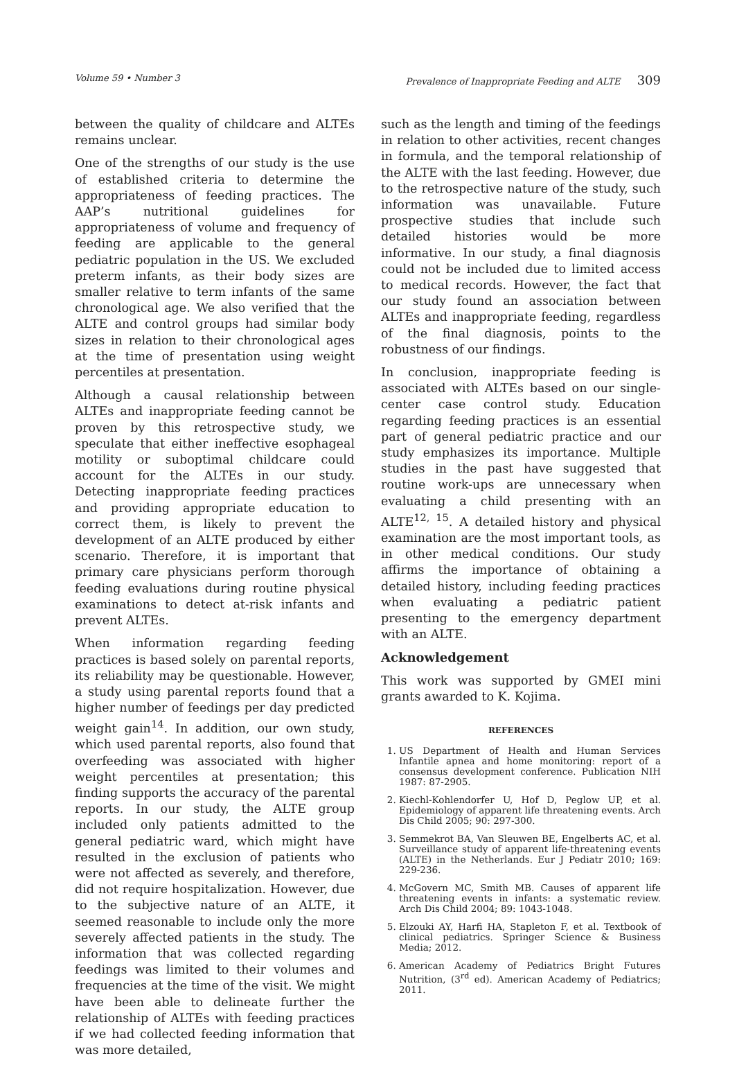Volume 59 • Number 3 Prevalence of Inappropriate Feeding and ALTE 309
between the quality of childcare and ALTEs remains unclear.
One of the strengths of our study is the use of established criteria to determine the appropriateness of feeding practices. The AAP’s nutritional guidelines for appropriateness of volume and frequency of feeding are applicable to the general pediatric population in the US. We excluded preterm infants, as their body sizes are smaller relative to term infants of the same chronological age. We also verified that the ALTE and control groups had similar body sizes in relation to their chronological ages at the time of presentation using weight percentiles at presentation.
Although a causal relationship between ALTEs and inappropriate feeding cannot be proven by this retrospective study, we speculate that either ineffective esophageal motility or suboptimal childcare could account for the ALTEs in our study. Detecting inappropriate feeding practices and providing appropriate education to correct them, is likely to prevent the development of an ALTE produced by either scenario. Therefore, it is important that primary care physicians perform thorough feeding evaluations during routine physical examinations to detect at-risk infants and prevent ALTEs.
When information regarding feeding practices is based solely on parental reports, its reliability may be questionable. However, a study using parental reports found that a higher number of feedings per day predicted weight gain<sup>14</sup>. In addition, our own study, which used parental reports, also found that overfeeding was associated with higher weight percentiles at presentation; this finding supports the accuracy of the parental reports. In our study, the ALTE group included only patients admitted to the general pediatric ward, which might have resulted in the exclusion of patients who were not affected as severely, and therefore, did not require hospitalization. However, due to the subjective nature of an ALTE, it seemed reasonable to include only the more severely affected patients in the study. The information that was collected regarding feedings was limited to their volumes and frequencies at the time of the visit. We might have been able to delineate further the relationship of ALTEs with feeding practices if we had collected feeding information that was more detailed,
such as the length and timing of the feedings in relation to other activities, recent changes in formula, and the temporal relationship of the ALTE with the last feeding. However, due to the retrospective nature of the study, such information was unavailable. Future prospective studies that include such detailed histories would be more informative. In our study, a final diagnosis could not be included due to limited access to medical records. However, the fact that our study found an association between ALTEs and inappropriate feeding, regardless of the final diagnosis, points to the robustness of our findings.
In conclusion, inappropriate feeding is associated with ALTEs based on our single-center case control study. Education regarding feeding practices is an essential part of general pediatric practice and our study emphasizes its importance. Multiple studies in the past have suggested that routine work-ups are unnecessary when evaluating a child presenting with an ALTE<sup>12, 15</sup>. A detailed history and physical examination are the most important tools, as in other medical conditions. Our study affirms the importance of obtaining a detailed history, including feeding practices when evaluating a pediatric patient presenting to the emergency department with an ALTE.
Acknowledgement
This work was supported by GMEI mini grants awarded to K. Kojima.
REFERENCES
1. US Department of Health and Human Services Infantile apnea and home monitoring: report of a consensus development conference. Publication NIH 1987: 87-2905.
2. Kiechl-Kohlendorfer U, Hof D, Peglow UP, et al. Epidemiology of apparent life threatening events. Arch Dis Child 2005; 90: 297-300.
3. Semmekrot BA, Van Sleuwen BE, Engelberts AC, et al. Surveillance study of apparent life-threatening events (ALTE) in the Netherlands. Eur J Pediatr 2010; 169: 229-236.
4. McGovern MC, Smith MB. Causes of apparent life threatening events in infants: a systematic review. Arch Dis Child 2004; 89: 1043-1048.
5. Elzouki AY, Harfi HA, Stapleton F, et al. Textbook of clinical pediatrics. Springer Science & Business Media; 2012.
6. American Academy of Pediatrics Bright Futures Nutrition, (3<sup>rd</sup> ed). American Academy of Pediatrics; 2011.